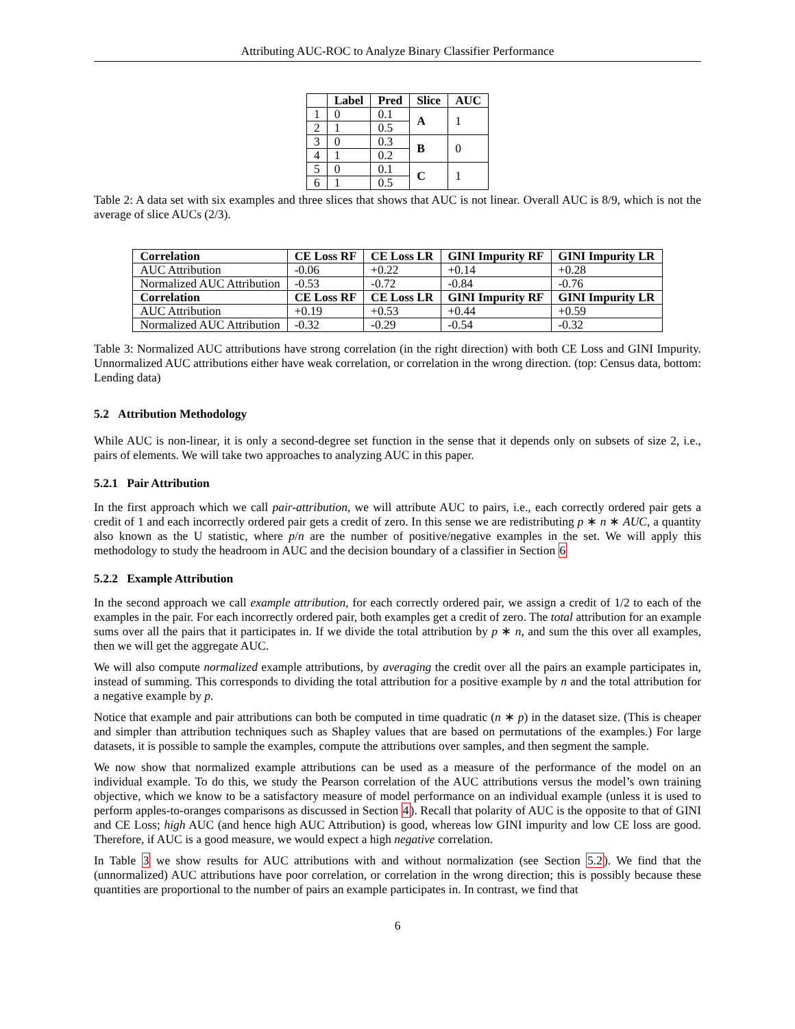Attributing AUC-ROC to Analyze Binary Classifier Performance
| | Label | Pred | Slice | AUC |
| --- | --- | --- | --- | --- |
| 1 | 0 | 0.1 | A | 1 |
| 2 | 1 | 0.5 | | |
| 3 | 0 | 0.3 | B | 0 |
| 4 | 1 | 0.2 | | |
| 5 | 0 | 0.1 | C | 1 |
| 6 | 1 | 0.5 | | |
Table 2: A data set with six examples and three slices that shows that AUC is not linear. Overall AUC is 8/9, which is not the average of slice AUCs (2/3).
| Correlation | CE Loss RF | CE Loss LR | GINI Impurity RF | GINI Impurity LR |
| --- | --- | --- | --- | --- |
| AUC Attribution | -0.06 | +0.22 | +0.14 | +0.28 |
| Normalized AUC Attribution | -0.53 | -0.72 | -0.84 | -0.76 |
| Correlation | CE Loss RF | CE Loss LR | GINI Impurity RF | GINI Impurity LR |
| AUC Attribution | +0.19 | +0.53 | +0.44 | +0.59 |
| Normalized AUC Attribution | -0.32 | -0.29 | -0.54 | -0.32 |
Table 3: Normalized AUC attributions have strong correlation (in the right direction) with both CE Loss and GINI Impurity. Unnormalized AUC attributions either have weak correlation, or correlation in the wrong direction. (top: Census data, bottom: Lending data)
5.2 Attribution Methodology
While AUC is non-linear, it is only a second-degree set function in the sense that it depends only on subsets of size 2, i.e., pairs of elements. We will take two approaches to analyzing AUC in this paper.
5.2.1 Pair Attribution
In the first approach which we call pair-attribution, we will attribute AUC to pairs, i.e., each correctly ordered pair gets a credit of 1 and each incorrectly ordered pair gets a credit of zero. In this sense we are redistributing p ∗ n ∗ AUC, a quantity also known as the U statistic, where p/n are the number of positive/negative examples in the set. We will apply this methodology to study the headroom in AUC and the decision boundary of a classifier in Section 6
5.2.2 Example Attribution
In the second approach we call example attribution, for each correctly ordered pair, we assign a credit of 1/2 to each of the examples in the pair. For each incorrectly ordered pair, both examples get a credit of zero. The total attribution for an example sums over all the pairs that it participates in. If we divide the total attribution by p ∗ n, and sum the this over all examples, then we will get the aggregate AUC.
We will also compute normalized example attributions, by averaging the credit over all the pairs an example participates in, instead of summing. This corresponds to dividing the total attribution for a positive example by n and the total attribution for a negative example by p.
Notice that example and pair attributions can both be computed in time quadratic (n ∗ p) in the dataset size. (This is cheaper and simpler than attribution techniques such as Shapley values that are based on permutations of the examples.) For large datasets, it is possible to sample the examples, compute the attributions over samples, and then segment the sample.
We now show that normalized example attributions can be used as a measure of the performance of the model on an individual example. To do this, we study the Pearson correlation of the AUC attributions versus the model’s own training objective, which we know to be a satisfactory measure of model performance on an individual example (unless it is used to perform apples-to-oranges comparisons as discussed in Section 4). Recall that polarity of AUC is the opposite to that of GINI and CE Loss; high AUC (and hence high AUC Attribution) is good, whereas low GINI impurity and low CE loss are good. Therefore, if AUC is a good measure, we would expect a high negative correlation.
In Table 3 we show results for AUC attributions with and without normalization (see Section 5.2). We find that the (unnormalized) AUC attributions have poor correlation, or correlation in the wrong direction; this is possibly because these quantities are proportional to the number of pairs an example participates in. In contrast, we find that
6